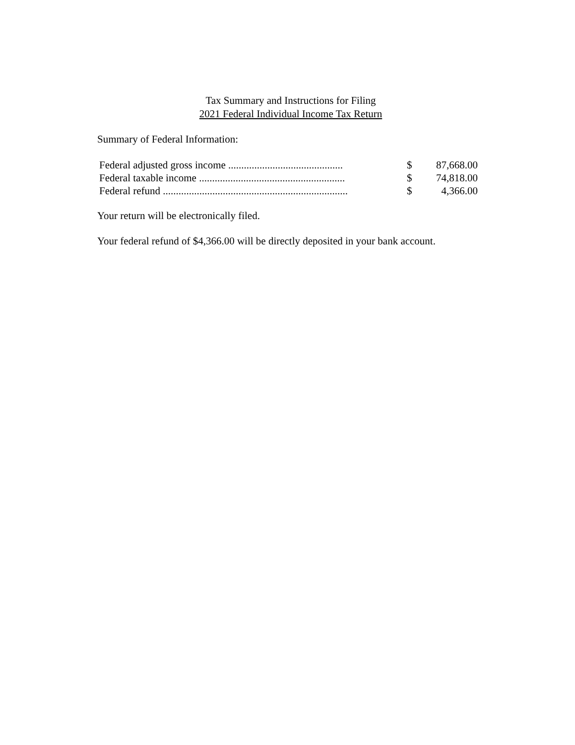Tax Summary and Instructions for Filing
2021 Federal Individual Income Tax Return
Summary of Federal Information:
| Federal adjusted gross income ............................................ | $ | 87,668.00 |
| Federal taxable income ........................................................ | $ | 74,818.00 |
| Federal refund ....................................................................... | $ | 4,366.00 |
Your return will be electronically filed.
Your federal refund of $4,366.00 will be directly deposited in your bank account.